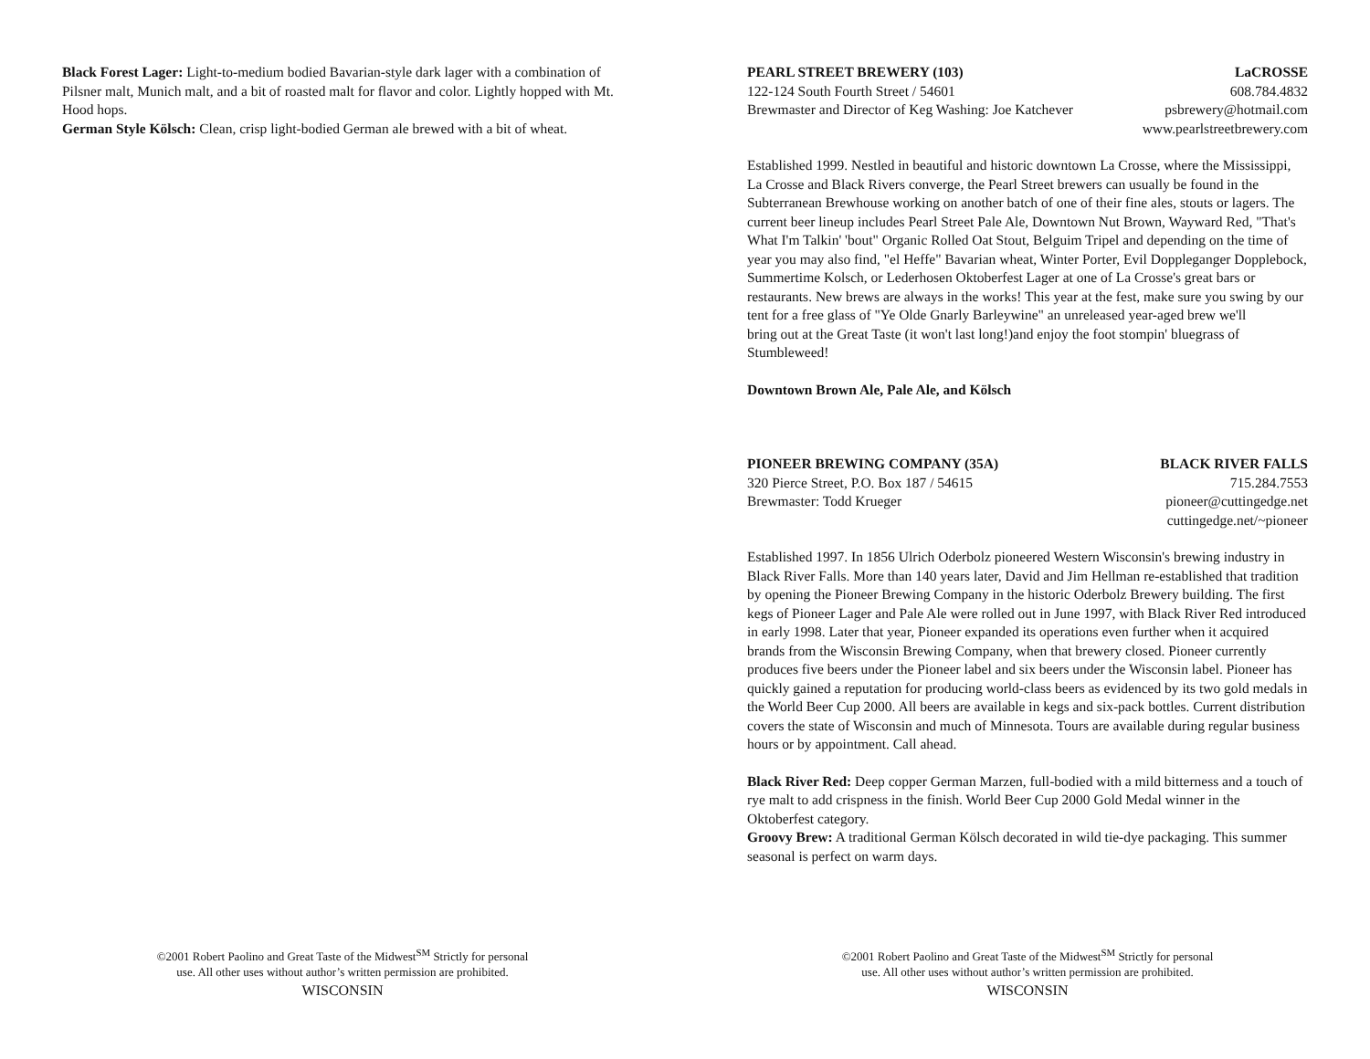Black Forest Lager: Light-to-medium bodied Bavarian-style dark lager with a combination of Pilsner malt, Munich malt, and a bit of roasted malt for flavor and color. Lightly hopped with Mt. Hood hops.
German Style Kölsch: Clean, crisp light-bodied German ale brewed with a bit of wheat.
©2001 Robert Paolino and Great Taste of the Midwest<sup>SM</sup> Strictly for personal
use. All other uses without author’s written permission are prohibited.
WISCONSIN
PEARL STREET BREWERY (103) LaCROSSE
122-124 South Fourth Street / 54601 608.784.4832
Brewmaster and Director of Keg Washing: Joe Katchever psbrewery@hotmail.com
www.pearlstreetbrewery.com
Established 1999. Nestled in beautiful and historic downtown La Crosse, where the Mississippi, La Crosse and Black Rivers converge, the Pearl Street brewers can usually be found in the Subterranean Brewhouse working on another batch of one of their fine ales, stouts or lagers. The current beer lineup includes Pearl Street Pale Ale, Downtown Nut Brown, Wayward Red, "That's What I'm Talkin' 'bout" Organic Rolled Oat Stout, Belguim Tripel and depending on the time of year you may also find, "el Heffe" Bavarian wheat, Winter Porter, Evil Doppleganger Dopplebock, Summertime Kolsch, or Lederhosen Oktoberfest Lager at one of La Crosse's great bars or restaurants. New brews are always in the works! This year at the fest, make sure you swing by our tent for a free glass of "Ye Olde Gnarly Barleywine" an unreleased year-aged brew we'll
bring out at the Great Taste (it won't last long!)and enjoy the foot stompin' bluegrass of Stumbleweed!
Downtown Brown Ale, Pale Ale, and Kölsch
PIONEER BREWING COMPANY (35A) BLACK RIVER FALLS
320 Pierce Street, P.O. Box 187 / 54615 715.284.7553
Brewmaster: Todd Krueger pioneer@cuttingedge.net
cuttingedge.net/~pioneer
Established 1997. In 1856 Ulrich Oderbolz pioneered Western Wisconsin's brewing industry in Black River Falls. More than 140 years later, David and Jim Hellman re-established that tradition by opening the Pioneer Brewing Company in the historic Oderbolz Brewery building. The first kegs of Pioneer Lager and Pale Ale were rolled out in June 1997, with Black River Red introduced in early 1998. Later that year, Pioneer expanded its operations even further when it acquired brands from the Wisconsin Brewing Company, when that brewery closed. Pioneer currently produces five beers under the Pioneer label and six beers under the Wisconsin label. Pioneer has quickly gained a reputation for producing world-class beers as evidenced by its two gold medals in the World Beer Cup 2000. All beers are available in kegs and six-pack bottles. Current distribution covers the state of Wisconsin and much of Minnesota. Tours are available during regular business hours or by appointment. Call ahead.
Black River Red: Deep copper German Marzen, full-bodied with a mild bitterness and a touch of rye malt to add crispness in the finish. World Beer Cup 2000 Gold Medal winner in the Oktoberfest category.
Groovy Brew: A traditional German Kölsch decorated in wild tie-dye packaging. This summer seasonal is perfect on warm days.
©2001 Robert Paolino and Great Taste of the Midwest<sup>SM</sup> Strictly for personal
use. All other uses without author’s written permission are prohibited.
WISCONSIN